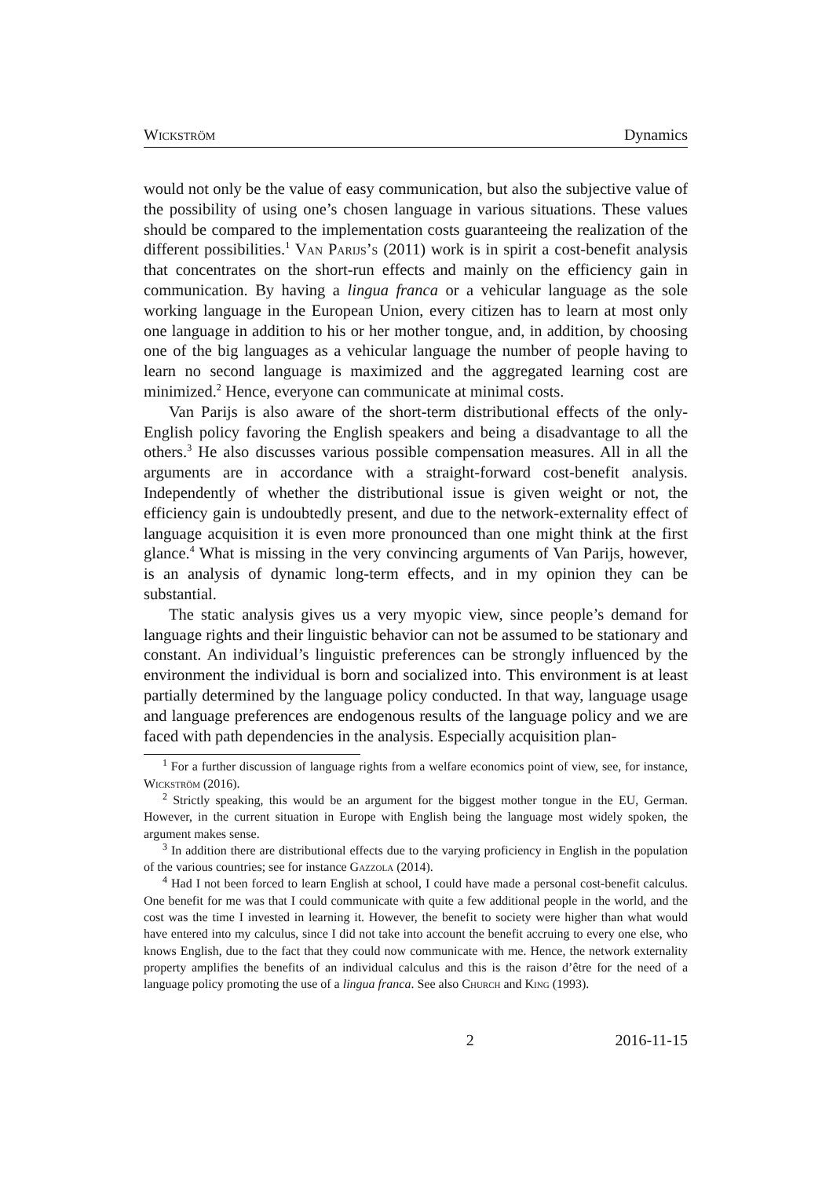Wickström Dynamics
would not only be the value of easy communication, but also the subjective value of the possibility of using one’s chosen language in various situations. These values should be compared to the implementation costs guaranteeing the realization of the different possibilities.<sup>1</sup> Van Parijs’s (2011) work is in spirit a cost-benefit analysis that concentrates on the short-run effects and mainly on the efficiency gain in communication. By having a lingua franca or a vehicular language as the sole working language in the European Union, every citizen has to learn at most only one language in addition to his or her mother tongue, and, in addition, by choosing one of the big languages as a vehicular language the number of people having to learn no second language is maximized and the aggregated learning cost are minimized.<sup>2</sup> Hence, everyone can communicate at minimal costs.
Van Parijs is also aware of the short-term distributional effects of the only-English policy favoring the English speakers and being a disadvantage to all the others.<sup>3</sup> He also discusses various possible compensation measures. All in all the arguments are in accordance with a straight-forward cost-benefit analysis. Independently of whether the distributional issue is given weight or not, the efficiency gain is undoubtedly present, and due to the network-externality effect of language acquisition it is even more pronounced than one might think at the first glance.<sup>4</sup> What is missing in the very convincing arguments of Van Parijs, however, is an analysis of dynamic long-term effects, and in my opinion they can be substantial.
The static analysis gives us a very myopic view, since people’s demand for language rights and their linguistic behavior can not be assumed to be stationary and constant. An individual’s linguistic preferences can be strongly influenced by the environment the individual is born and socialized into. This environment is at least partially determined by the language policy conducted. In that way, language usage and language preferences are endogenous results of the language policy and we are faced with path dependencies in the analysis. Especially acquisition plan-
<sup>1</sup> For a further discussion of language rights from a welfare economics point of view, see, for instance, Wickström (2016).
<sup>2</sup> Strictly speaking, this would be an argument for the biggest mother tongue in the EU, German. However, in the current situation in Europe with English being the language most widely spoken, the argument makes sense.
<sup>3</sup> In addition there are distributional effects due to the varying proficiency in English in the population of the various countries; see for instance Gazzola (2014).
<sup>4</sup> Had I not been forced to learn English at school, I could have made a personal cost-benefit calculus. One benefit for me was that I could communicate with quite a few additional people in the world, and the cost was the time I invested in learning it. However, the benefit to society were higher than what would have entered into my calculus, since I did not take into account the benefit accruing to every one else, who knows English, due to the fact that they could now communicate with me. Hence, the network externality property amplifies the benefits of an individual calculus and this is the raison d’être for the need of a language policy promoting the use of a lingua franca. See also Church and King (1993).
2 2016-11-15